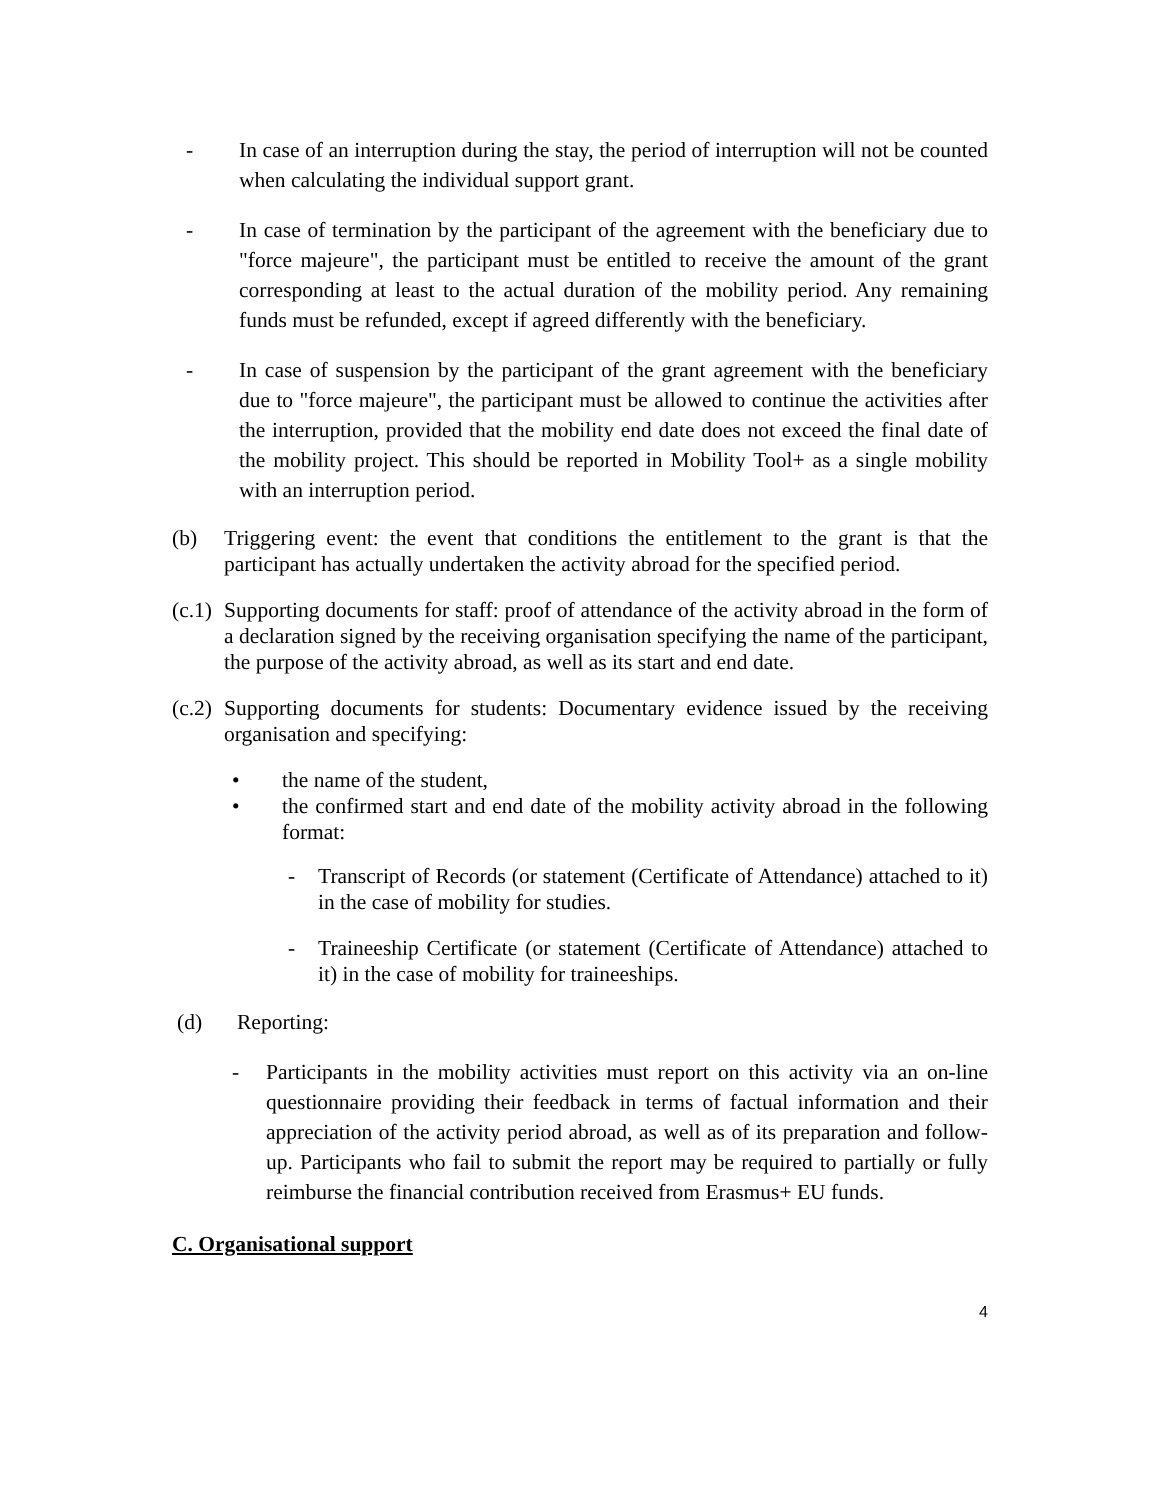- In case of an interruption during the stay, the period of interruption will not be counted when calculating the individual support grant.
- In case of termination by the participant of the agreement with the beneficiary due to "force majeure", the participant must be entitled to receive the amount of the grant corresponding at least to the actual duration of the mobility period. Any remaining funds must be refunded, except if agreed differently with the beneficiary.
- In case of suspension by the participant of the grant agreement with the beneficiary due to "force majeure", the participant must be allowed to continue the activities after the interruption, provided that the mobility end date does not exceed the final date of the mobility project. This should be reported in Mobility Tool+ as a single mobility with an interruption period.
(b) Triggering event: the event that conditions the entitlement to the grant is that the participant has actually undertaken the activity abroad for the specified period.
(c.1) Supporting documents for staff: proof of attendance of the activity abroad in the form of a declaration signed by the receiving organisation specifying the name of the participant, the purpose of the activity abroad, as well as its start and end date.
(c.2) Supporting documents for students: Documentary evidence issued by the receiving organisation and specifying:
• the name of the student,
• the confirmed start and end date of the mobility activity abroad in the following format:
- Transcript of Records (or statement (Certificate of Attendance) attached to it) in the case of mobility for studies.
- Traineeship Certificate (or statement (Certificate of Attendance) attached to it) in the case of mobility for traineeships.
(d) Reporting:
- Participants in the mobility activities must report on this activity via an on-line questionnaire providing their feedback in terms of factual information and their appreciation of the activity period abroad, as well as of its preparation and follow-up. Participants who fail to submit the report may be required to partially or fully reimburse the financial contribution received from Erasmus+ EU funds.
C. Organisational support
4